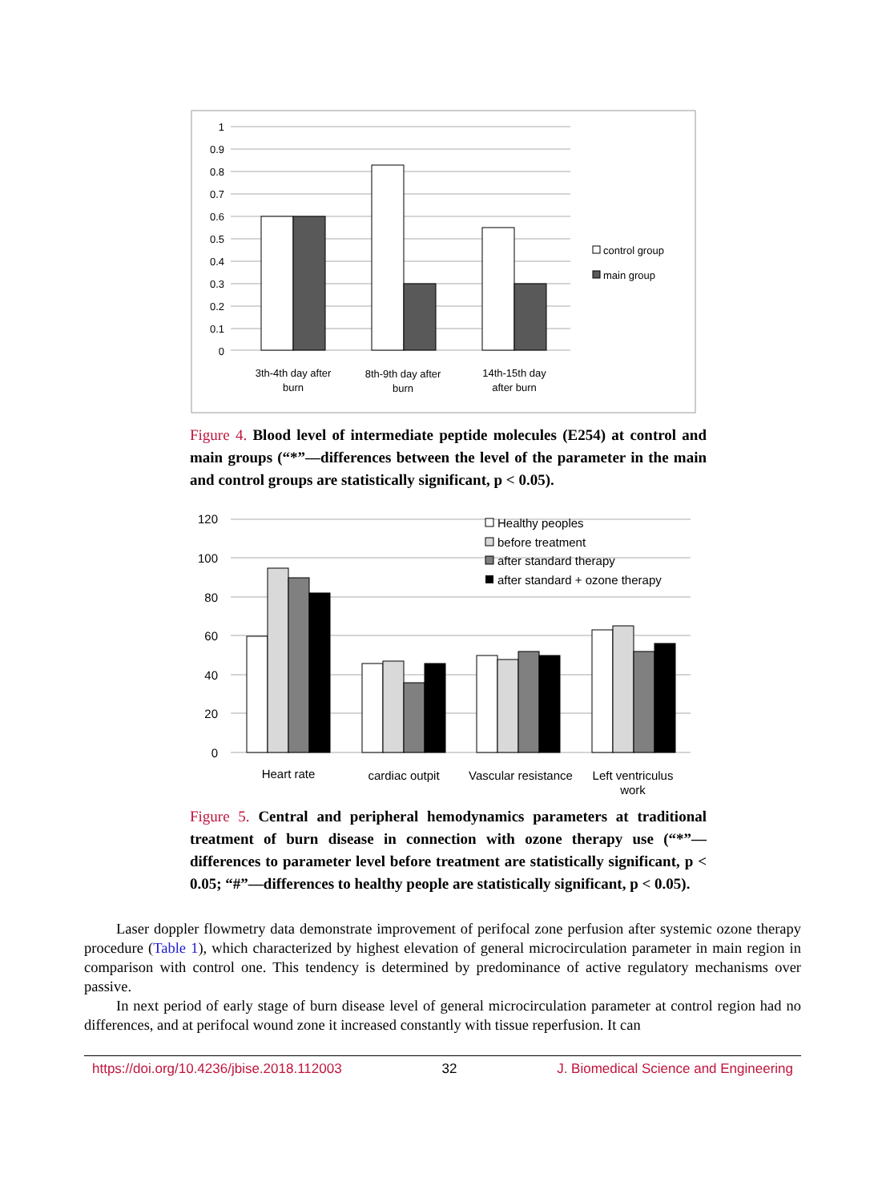1
0.9
0.8
0.7
0.6
0.5
0.4
0.3
0.2
0.1
0
3th-4th day after
burn
8th-9th day after
burn
14th-15th day
after burn
control group
main group
Figure 4. Blood level of intermediate peptide molecules (E254) at control and main groups (“*”—differences between the level of the parameter in the main and control groups are statistically significant, p < 0.05).
120
100
80
60
40
20
0
Healthy peoples
before treatment
after standard therapy
after standard + ozone therapy
Heart rate
cardiac outpit
Vascular resistance
Left ventriculus
work
Figure 5. Central and peripheral hemodynamics parameters at traditional treatment of burn disease in connection with ozone therapy use (“*”—differences to parameter level before treatment are statistically significant, p < 0.05; “#”—differences to healthy people are statistically significant, p < 0.05).
Laser doppler flowmetry data demonstrate improvement of perifocal zone perfusion after systemic ozone therapy procedure (Table 1), which characterized by highest elevation of general microcirculation parameter in main region in comparison with control one. This tendency is determined by predominance of active regulatory mechanisms over passive.
In next period of early stage of burn disease level of general microcirculation parameter at control region had no differences, and at perifocal wound zone it increased constantly with tissue reperfusion. It can
https://doi.org/10.4236/jbise.2018.112003 32 J. Biomedical Science and Engineering